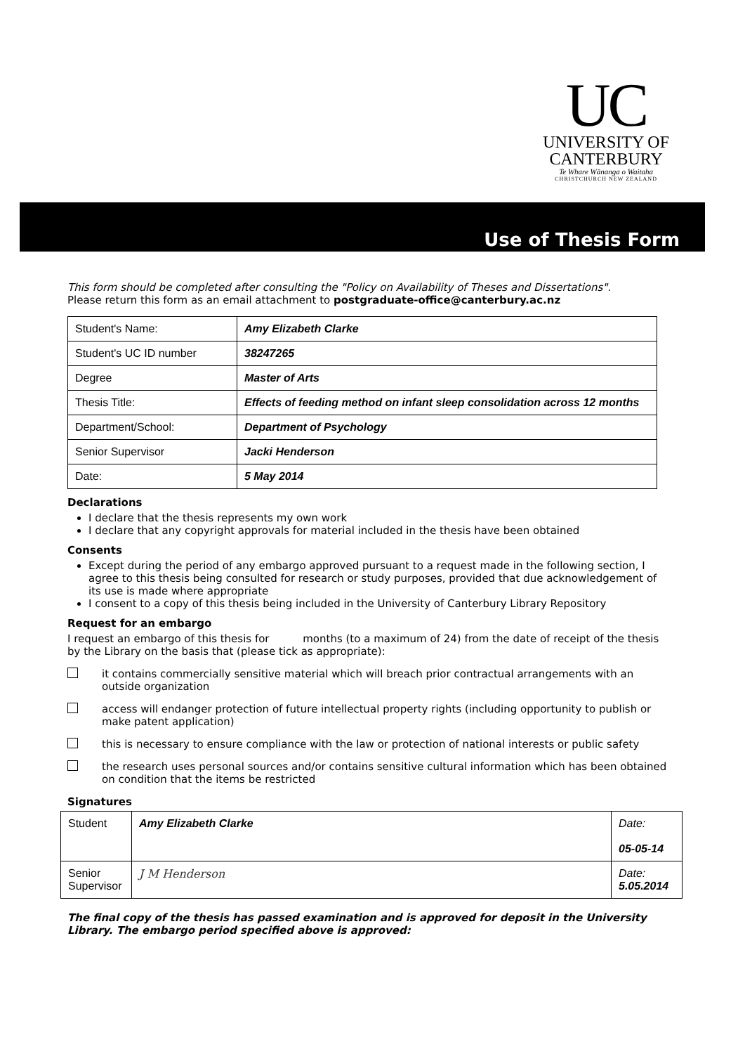UC
UNIVERSITY OF
CANTERBURY
Te Whare Wānanga o Waitaha
CHRISTCHURCH NEW ZEALAND
Use of Thesis Form
This form should be completed after consulting the "Policy on Availability of Theses and Dissertations".
Please return this form as an email attachment to postgraduate-office@canterbury.ac.nz
| Student's Name: | Amy Elizabeth Clarke |
| Student's UC ID number | 38247265 |
| Degree | Master of Arts |
| Thesis Title: | Effects of feeding method on infant sleep consolidation across 12 months |
| Department/School: | Department of Psychology |
| Senior Supervisor | Jacki Henderson |
| Date: | 5 May 2014 |
Declarations
I declare that the thesis represents my own work
I declare that any copyright approvals for material included in the thesis have been obtained
Consents
Except during the period of any embargo approved pursuant to a request made in the following section, I agree to this thesis being consulted for research or study purposes, provided that due acknowledgement of its use is made where appropriate
I consent to a copy of this thesis being included in the University of Canterbury Library Repository
Request for an embargo
I request an embargo of this thesis for months (to a maximum of 24) from the date of receipt of the thesis by the Library on the basis that (please tick as appropriate):
it contains commercially sensitive material which will breach prior contractual arrangements with an outside organization
access will endanger protection of future intellectual property rights (including opportunity to publish or make patent application)
this is necessary to ensure compliance with the law or protection of national interests or public safety
the research uses personal sources and/or contains sensitive cultural information which has been obtained on condition that the items be restricted
Signatures
| Student | Amy Elizabeth Clarke | Date: 05-05-14 |
| Senior Supervisor | J M Henderson | Date: 5.05.2014 |
The final copy of the thesis has passed examination and is approved for deposit in the University Library. The embargo period specified above is approved: